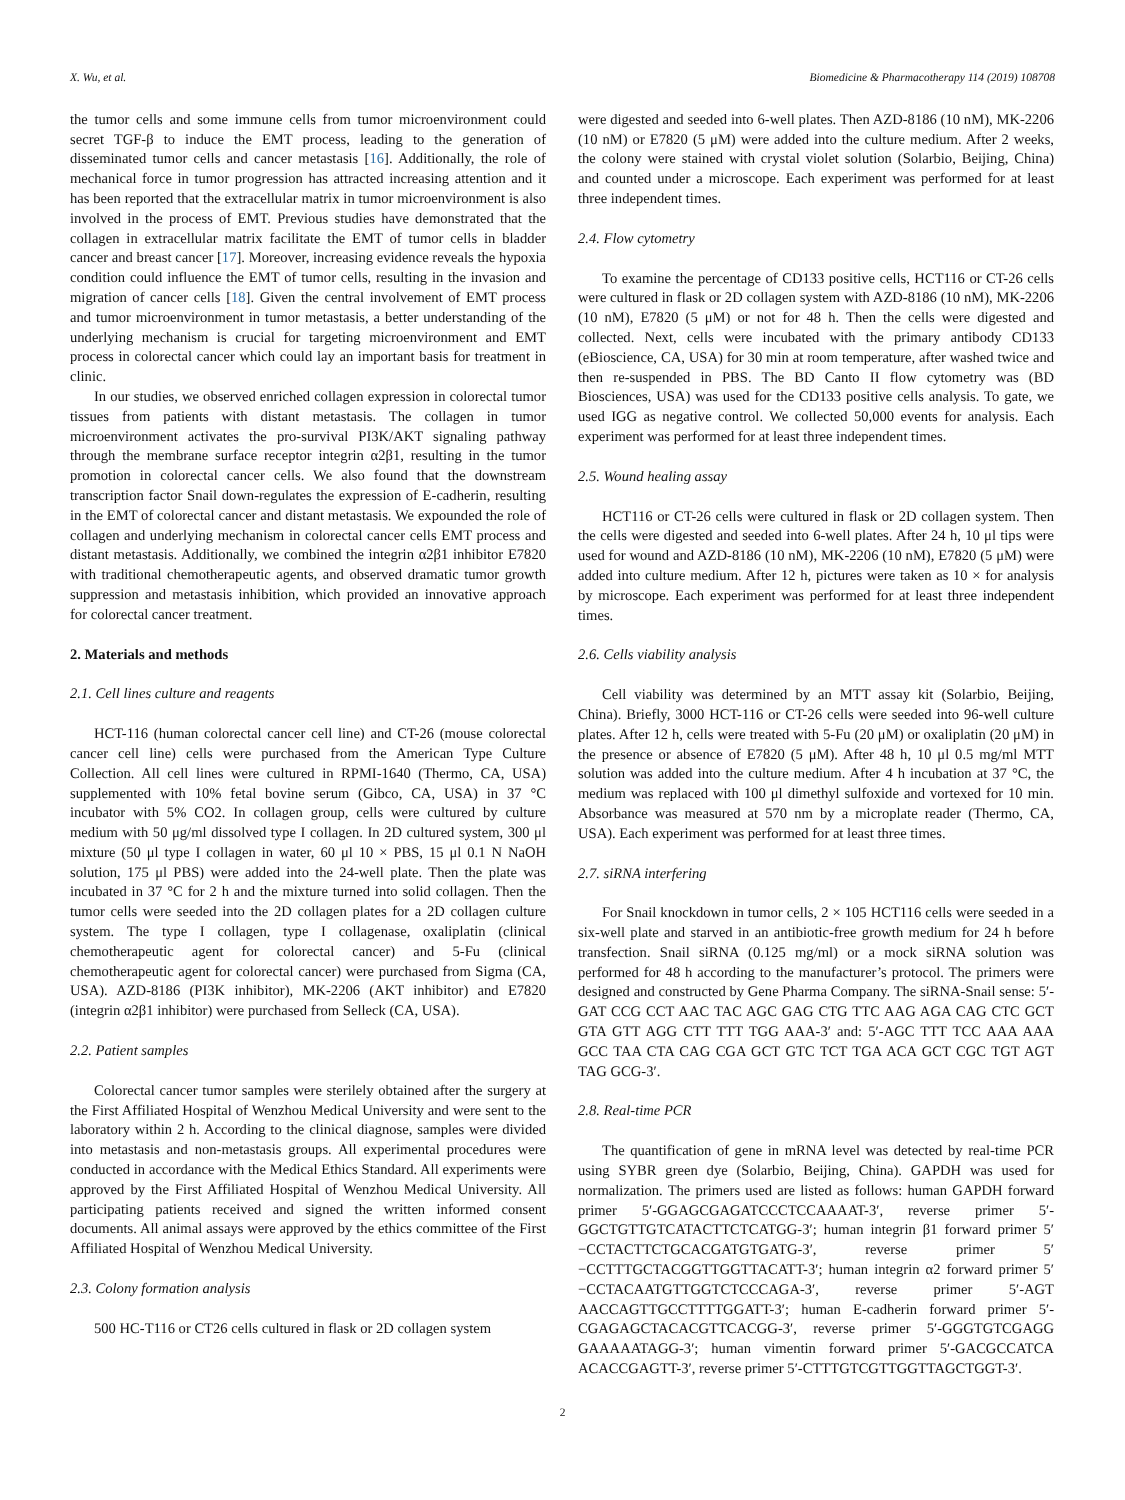X. Wu, et al. Biomedicine & Pharmacotherapy 114 (2019) 108708
the tumor cells and some immune cells from tumor microenvironment could secret TGF-β to induce the EMT process, leading to the generation of disseminated tumor cells and cancer metastasis [16]. Additionally, the role of mechanical force in tumor progression has attracted increasing attention and it has been reported that the extracellular matrix in tumor microenvironment is also involved in the process of EMT. Previous studies have demonstrated that the collagen in extracellular matrix facilitate the EMT of tumor cells in bladder cancer and breast cancer [17]. Moreover, increasing evidence reveals the hypoxia condition could influence the EMT of tumor cells, resulting in the invasion and migration of cancer cells [18]. Given the central involvement of EMT process and tumor microenvironment in tumor metastasis, a better understanding of the underlying mechanism is crucial for targeting microenvironment and EMT process in colorectal cancer which could lay an important basis for treatment in clinic.
In our studies, we observed enriched collagen expression in colorectal tumor tissues from patients with distant metastasis. The collagen in tumor microenvironment activates the pro-survival PI3K/AKT signaling pathway through the membrane surface receptor integrin α2β1, resulting in the tumor promotion in colorectal cancer cells. We also found that the downstream transcription factor Snail down-regulates the expression of E-cadherin, resulting in the EMT of colorectal cancer and distant metastasis. We expounded the role of collagen and underlying mechanism in colorectal cancer cells EMT process and distant metastasis. Additionally, we combined the integrin α2β1 inhibitor E7820 with traditional chemotherapeutic agents, and observed dramatic tumor growth suppression and metastasis inhibition, which provided an innovative approach for colorectal cancer treatment.
2. Materials and methods
2.1. Cell lines culture and reagents
HCT-116 (human colorectal cancer cell line) and CT-26 (mouse colorectal cancer cell line) cells were purchased from the American Type Culture Collection. All cell lines were cultured in RPMI-1640 (Thermo, CA, USA) supplemented with 10% fetal bovine serum (Gibco, CA, USA) in 37 °C incubator with 5% CO2. In collagen group, cells were cultured by culture medium with 50 μg/ml dissolved type I collagen. In 2D cultured system, 300 μl mixture (50 μl type I collagen in water, 60 μl 10 × PBS, 15 μl 0.1 N NaOH solution, 175 μl PBS) were added into the 24-well plate. Then the plate was incubated in 37 °C for 2 h and the mixture turned into solid collagen. Then the tumor cells were seeded into the 2D collagen plates for a 2D collagen culture system. The type I collagen, type I collagenase, oxaliplatin (clinical chemotherapeutic agent for colorectal cancer) and 5-Fu (clinical chemotherapeutic agent for colorectal cancer) were purchased from Sigma (CA, USA). AZD-8186 (PI3K inhibitor), MK-2206 (AKT inhibitor) and E7820 (integrin α2β1 inhibitor) were purchased from Selleck (CA, USA).
2.2. Patient samples
Colorectal cancer tumor samples were sterilely obtained after the surgery at the First Affiliated Hospital of Wenzhou Medical University and were sent to the laboratory within 2 h. According to the clinical diagnose, samples were divided into metastasis and non-metastasis groups. All experimental procedures were conducted in accordance with the Medical Ethics Standard. All experiments were approved by the First Affiliated Hospital of Wenzhou Medical University. All participating patients received and signed the written informed consent documents. All animal assays were approved by the ethics committee of the First Affiliated Hospital of Wenzhou Medical University.
2.3. Colony formation analysis
500 HC-T116 or CT26 cells cultured in flask or 2D collagen system
were digested and seeded into 6-well plates. Then AZD-8186 (10 nM), MK-2206 (10 nM) or E7820 (5 μM) were added into the culture medium. After 2 weeks, the colony were stained with crystal violet solution (Solarbio, Beijing, China) and counted under a microscope. Each experiment was performed for at least three independent times.
2.4. Flow cytometry
To examine the percentage of CD133 positive cells, HCT116 or CT-26 cells were cultured in flask or 2D collagen system with AZD-8186 (10 nM), MK-2206 (10 nM), E7820 (5 μM) or not for 48 h. Then the cells were digested and collected. Next, cells were incubated with the primary antibody CD133 (eBioscience, CA, USA) for 30 min at room temperature, after washed twice and then re-suspended in PBS. The BD Canto II flow cytometry was (BD Biosciences, USA) was used for the CD133 positive cells analysis. To gate, we used IGG as negative control. We collected 50,000 events for analysis. Each experiment was performed for at least three independent times.
2.5. Wound healing assay
HCT116 or CT-26 cells were cultured in flask or 2D collagen system. Then the cells were digested and seeded into 6-well plates. After 24 h, 10 μl tips were used for wound and AZD-8186 (10 nM), MK-2206 (10 nM), E7820 (5 μM) were added into culture medium. After 12 h, pictures were taken as 10 × for analysis by microscope. Each experiment was performed for at least three independent times.
2.6. Cells viability analysis
Cell viability was determined by an MTT assay kit (Solarbio, Beijing, China). Briefly, 3000 HCT-116 or CT-26 cells were seeded into 96-well culture plates. After 12 h, cells were treated with 5-Fu (20 μM) or oxaliplatin (20 μM) in the presence or absence of E7820 (5 μM). After 48 h, 10 μl 0.5 mg/ml MTT solution was added into the culture medium. After 4 h incubation at 37 °C, the medium was replaced with 100 μl dimethyl sulfoxide and vortexed for 10 min. Absorbance was measured at 570 nm by a microplate reader (Thermo, CA, USA). Each experiment was performed for at least three times.
2.7. siRNA interfering
For Snail knockdown in tumor cells, 2 × 105 HCT116 cells were seeded in a six-well plate and starved in an antibiotic-free growth medium for 24 h before transfection. Snail siRNA (0.125 mg/ml) or a mock siRNA solution was performed for 48 h according to the manufacturer’s protocol. The primers were designed and constructed by Gene Pharma Company. The siRNA-Snail sense: 5′-GAT CCG CCT AAC TAC AGC GAG CTG TTC AAG AGA CAG CTC GCT GTA GTT AGG CTT TTT TGG AAA-3′ and: 5′-AGC TTT TCC AAA AAA GCC TAA CTA CAG CGA GCT GTC TCT TGA ACA GCT CGC TGT AGT TAG GCG-3′.
2.8. Real-time PCR
The quantification of gene in mRNA level was detected by real-time PCR using SYBR green dye (Solarbio, Beijing, China). GAPDH was used for normalization. The primers used are listed as follows: human GAPDH forward primer 5′-GGAGCGAGATCCCTCCAAAAT-3′, reverse primer 5′-GGCTGTTGTCATACTTCTCATGG-3′; human integrin β1 forward primer 5′−CCTACTTCTGCACGATGTGATG-3′, reverse primer 5′−CCTTTGCTACGGTTGGTTACATT-3′; human integrin α2 forward primer 5′−CCTACAATGTTGGTCTCCCAGA-3′, reverse primer 5′-AGT AACCAGTTGCCTTTTGGATT-3′; human E-cadherin forward primer 5′-CGAGAGCTACACGTTCACGG-3′, reverse primer 5′-GGGTGTCGAGG GAAAAATAGG-3′; human vimentin forward primer 5′-GACGCCATCA ACACCGAGTT-3′, reverse primer 5′-CTTTGTCGTTGGTTAGCTGGT-3′.
2